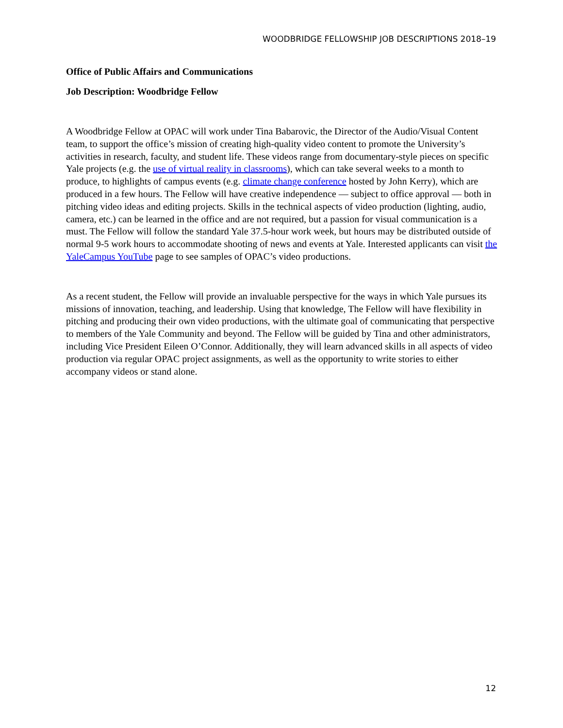WOODBRIDGE FELLOWSHIP JOB DESCRIPTIONS 2018–19
Office of Public Affairs and Communications
Job Description: Woodbridge Fellow
A Woodbridge Fellow at OPAC will work under Tina Babarovic, the Director of the Audio/Visual Content team, to support the office’s mission of creating high-quality video content to promote the University’s activities in research, faculty, and student life. These videos range from documentary-style pieces on specific Yale projects (e.g. the use of virtual reality in classrooms), which can take several weeks to a month to produce, to highlights of campus events (e.g. climate change conference hosted by John Kerry), which are produced in a few hours. The Fellow will have creative independence — subject to office approval — both in pitching video ideas and editing projects. Skills in the technical aspects of video production (lighting, audio, camera, etc.) can be learned in the office and are not required, but a passion for visual communication is a must. The Fellow will follow the standard Yale 37.5-hour work week, but hours may be distributed outside of normal 9-5 work hours to accommodate shooting of news and events at Yale. Interested applicants can visit the YaleCampus YouTube page to see samples of OPAC’s video productions.
As a recent student, the Fellow will provide an invaluable perspective for the ways in which Yale pursues its missions of innovation, teaching, and leadership. Using that knowledge, The Fellow will have flexibility in pitching and producing their own video productions, with the ultimate goal of communicating that perspective to members of the Yale Community and beyond. The Fellow will be guided by Tina and other administrators, including Vice President Eileen O’Connor. Additionally, they will learn advanced skills in all aspects of video production via regular OPAC project assignments, as well as the opportunity to write stories to either accompany videos or stand alone.
12